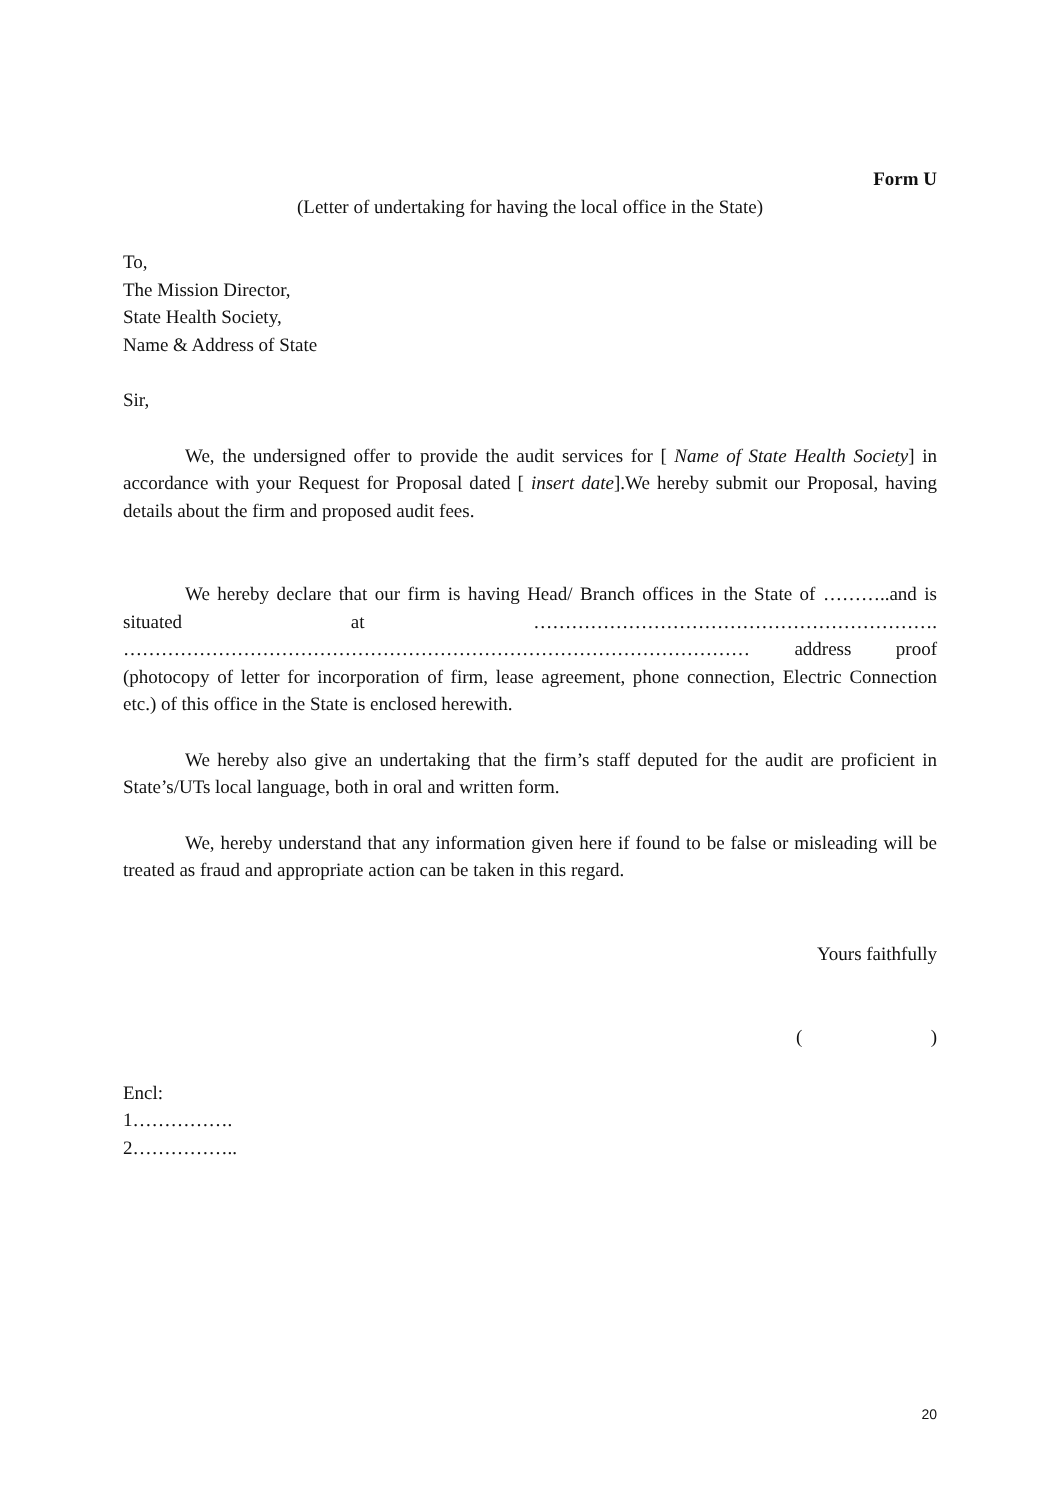Form U
(Letter of undertaking for having the local office in the State)
To,
The Mission Director,
State Health Society,
Name & Address of State
Sir,
We, the undersigned offer to provide the audit services for [ Name of State Health Society] in accordance with your Request for Proposal dated [ insert date].We hereby submit our Proposal, having details about the firm and proposed audit fees.
We hereby declare that our firm is having Head/ Branch offices in the State of ………..and is situated at ………………………………………………………. ……………………………………………………………………………………… address proof (photocopy of letter for incorporation of firm, lease agreement, phone connection, Electric Connection etc.) of this office in the State is enclosed herewith.
We hereby also give an undertaking that the firm’s staff deputed for the audit are proficient in State’s/UTs local language, both in oral and written form.
We, hereby understand that any information given here if found to be false or misleading will be treated as fraud and appropriate action can be taken in this regard.
Yours faithfully
( )
Encl:
1…………….
2……………..
20